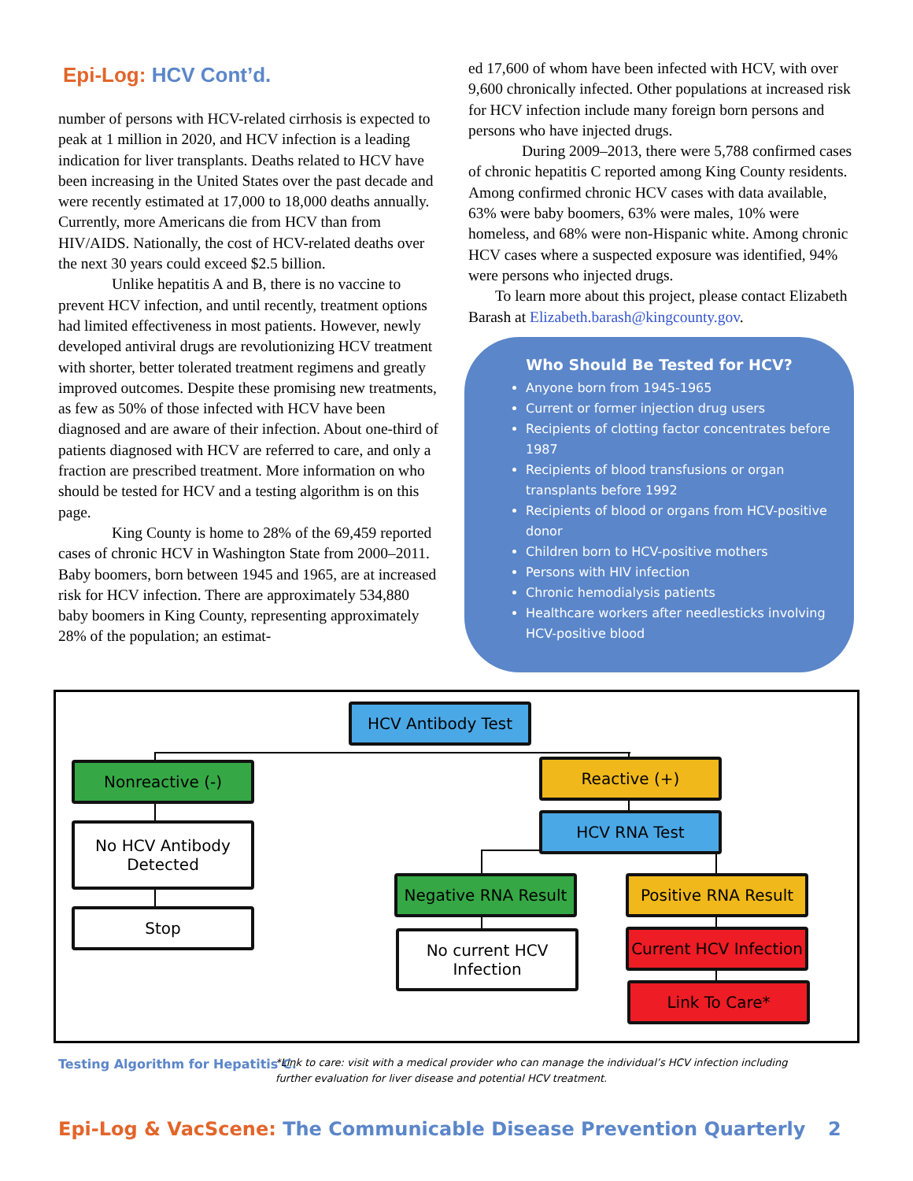Epi-Log: HCV Cont’d.
number of persons with HCV-related cirrhosis is expected to peak at 1 million in 2020, and HCV infection is a leading indication for liver transplants. Deaths related to HCV have been increasing in the United States over the past decade and were recently estimated at 17,000 to 18,000 deaths annually. Currently, more Americans die from HCV than from HIV/AIDS. Nationally, the cost of HCV-related deaths over the next 30 years could exceed $2.5 billion.
Unlike hepatitis A and B, there is no vaccine to prevent HCV infection, and until recently, treatment options had limited effectiveness in most patients. However, newly developed antiviral drugs are revolutionizing HCV treatment with shorter, better tolerated treatment regimens and greatly improved outcomes. Despite these promising new treatments, as few as 50% of those infected with HCV have been diagnosed and are aware of their infection. About one-third of patients diagnosed with HCV are referred to care, and only a fraction are prescribed treatment. More information on who should be tested for HCV and a testing algorithm is on this page.
King County is home to 28% of the 69,459 reported cases of chronic HCV in Washington State from 2000–2011. Baby boomers, born between 1945 and 1965, are at increased risk for HCV infection. There are approximately 534,880 baby boomers in King County, representing approximately 28% of the population; an estimat-
ed 17,600 of whom have been infected with HCV, with over 9,600 chronically infected. Other populations at increased risk for HCV infection include many foreign born persons and persons who have injected drugs.
During 2009–2013, there were 5,788 confirmed cases of chronic hepatitis C reported among King County residents. Among confirmed chronic HCV cases with data available, 63% were baby boomers, 63% were males, 10% were homeless, and 68% were non-Hispanic white. Among chronic HCV cases where a suspected exposure was identified, 94% were persons who injected drugs.
To learn more about this project, please contact Elizabeth Barash at Elizabeth.barash@kingcounty.gov.
Who Should Be Tested for HCV?
Anyone born from 1945-1965
Current or former injection drug users
Recipients of clotting factor concentrates before 1987
Recipients of blood transfusions or organ transplants before 1992
Recipients of blood or organs from HCV-positive donor
Children born to HCV-positive mothers
Persons with HIV infection
Chronic hemodialysis patients
Healthcare workers after needlesticks involving HCV-positive blood
HCV Antibody Test
Nonreactive (-) Reactive (+)
No HCV Antibody
Detected
HCV RNA Test
Stop
Negative RNA Result Positive RNA Result
No current HCV
Infection
Current HCV Infection
Link To Care*
Testing Algorithm for Hepatitis C.
*Link to care: visit with a medical provider who can manage the individual’s HCV infection including further evaluation for liver disease and potential HCV treatment.
Epi-Log & VacScene: The Communicable Disease Prevention Quarterly
2